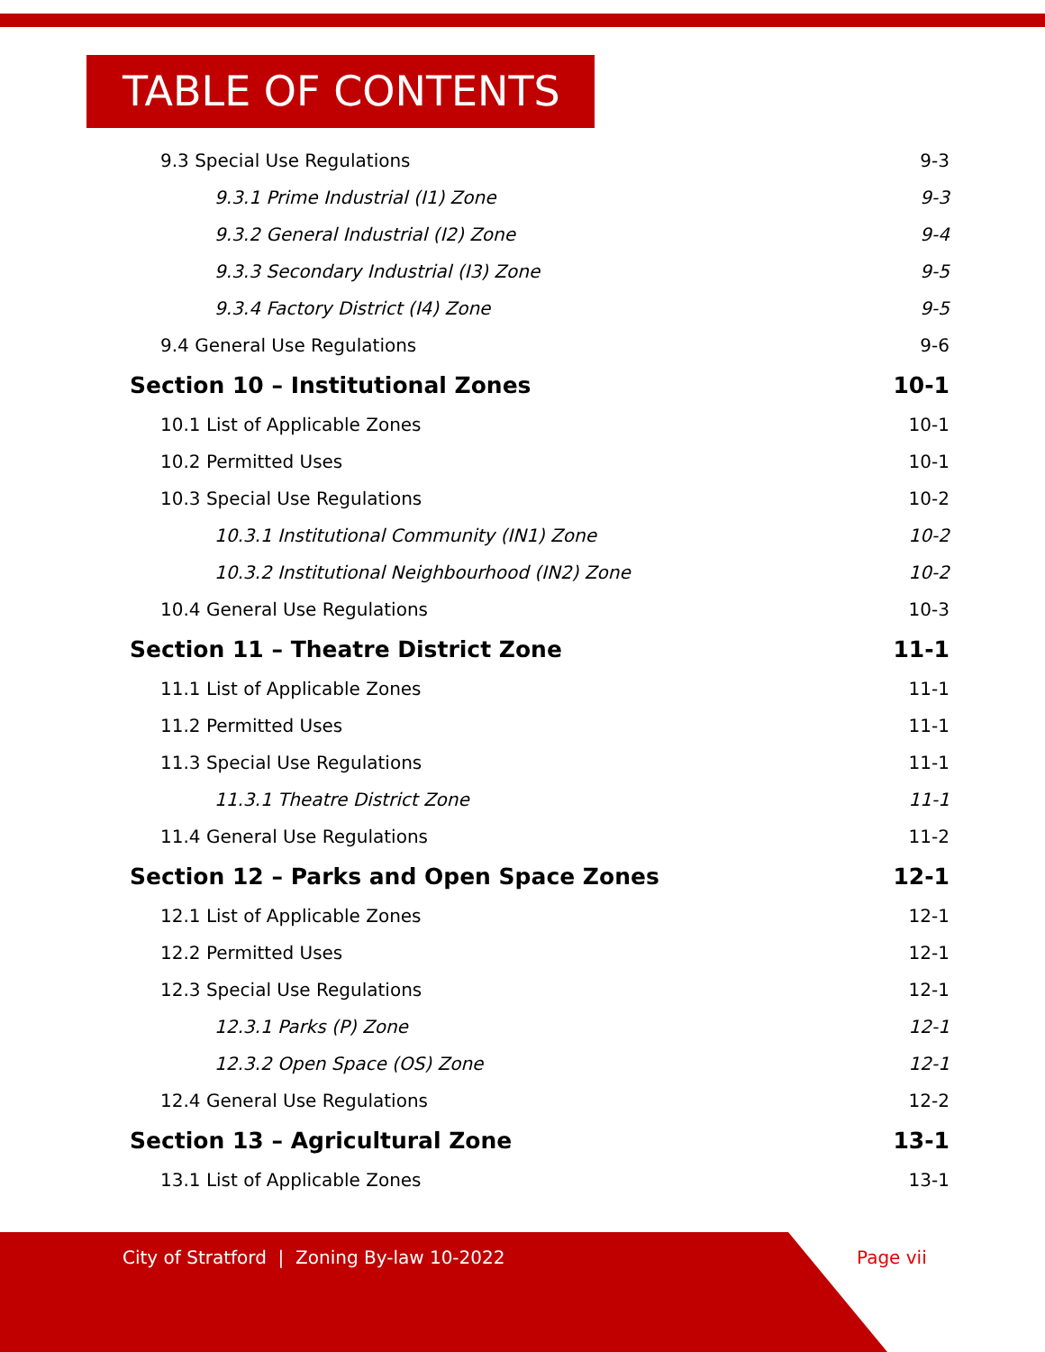TABLE OF CONTENTS
9.3 Special Use Regulations 9-3
9.3.1 Prime Industrial (I1) Zone 9-3
9.3.2 General Industrial (I2) Zone 9-4
9.3.3 Secondary Industrial (I3) Zone 9-5
9.3.4 Factory District (I4) Zone 9-5
9.4 General Use Regulations 9-6
Section 10 – Institutional Zones 10-1
10.1 List of Applicable Zones 10-1
10.2 Permitted Uses 10-1
10.3 Special Use Regulations 10-2
10.3.1 Institutional Community (IN1) Zone 10-2
10.3.2 Institutional Neighbourhood (IN2) Zone 10-2
10.4 General Use Regulations 10-3
Section 11 – Theatre District Zone 11-1
11.1 List of Applicable Zones 11-1
11.2 Permitted Uses 11-1
11.3 Special Use Regulations 11-1
11.3.1 Theatre District Zone 11-1
11.4 General Use Regulations 11-2
Section 12 – Parks and Open Space Zones 12-1
12.1 List of Applicable Zones 12-1
12.2 Permitted Uses 12-1
12.3 Special Use Regulations 12-1
12.3.1 Parks (P) Zone 12-1
12.3.2 Open Space (OS) Zone 12-1
12.4 General Use Regulations 12-2
Section 13 – Agricultural Zone 13-1
13.1 List of Applicable Zones 13-1
City of Stratford | Zoning By-law 10-2022
Page vii